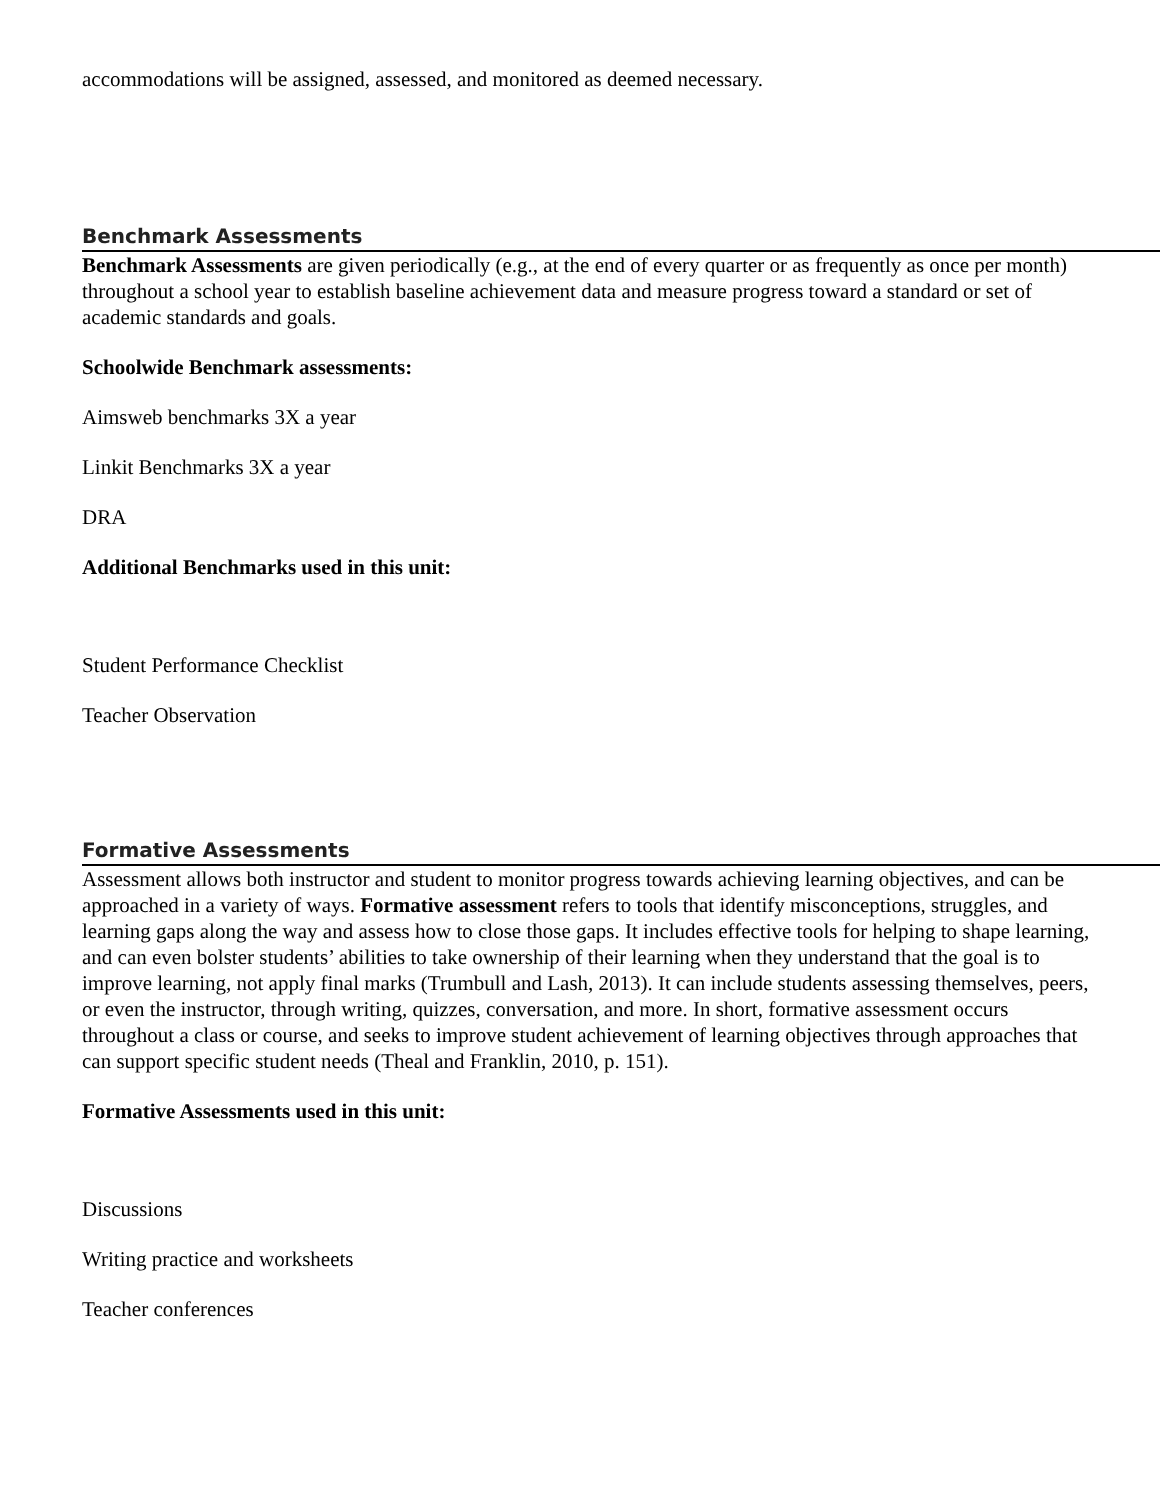accommodations will be assigned, assessed, and monitored as deemed necessary.
Benchmark Assessments
Benchmark Assessments are given periodically (e.g., at the end of every quarter or as frequently as once per month) throughout a school year to establish baseline achievement data and measure progress toward a standard or set of academic standards and goals.
Schoolwide Benchmark assessments:
Aimsweb benchmarks 3X a year
Linkit Benchmarks 3X a year
DRA
Additional Benchmarks used in this unit:
Student Performance Checklist
Teacher Observation
Formative Assessments
Assessment allows both instructor and student to monitor progress towards achieving learning objectives, and can be approached in a variety of ways. Formative assessment refers to tools that identify misconceptions, struggles, and learning gaps along the way and assess how to close those gaps. It includes effective tools for helping to shape learning, and can even bolster students’ abilities to take ownership of their learning when they understand that the goal is to improve learning, not apply final marks (Trumbull and Lash, 2013). It can include students assessing themselves, peers, or even the instructor, through writing, quizzes, conversation, and more. In short, formative assessment occurs throughout a class or course, and seeks to improve student achievement of learning objectives through approaches that can support specific student needs (Theal and Franklin, 2010, p. 151).
Formative Assessments used in this unit:
Discussions
Writing practice and worksheets
Teacher conferences